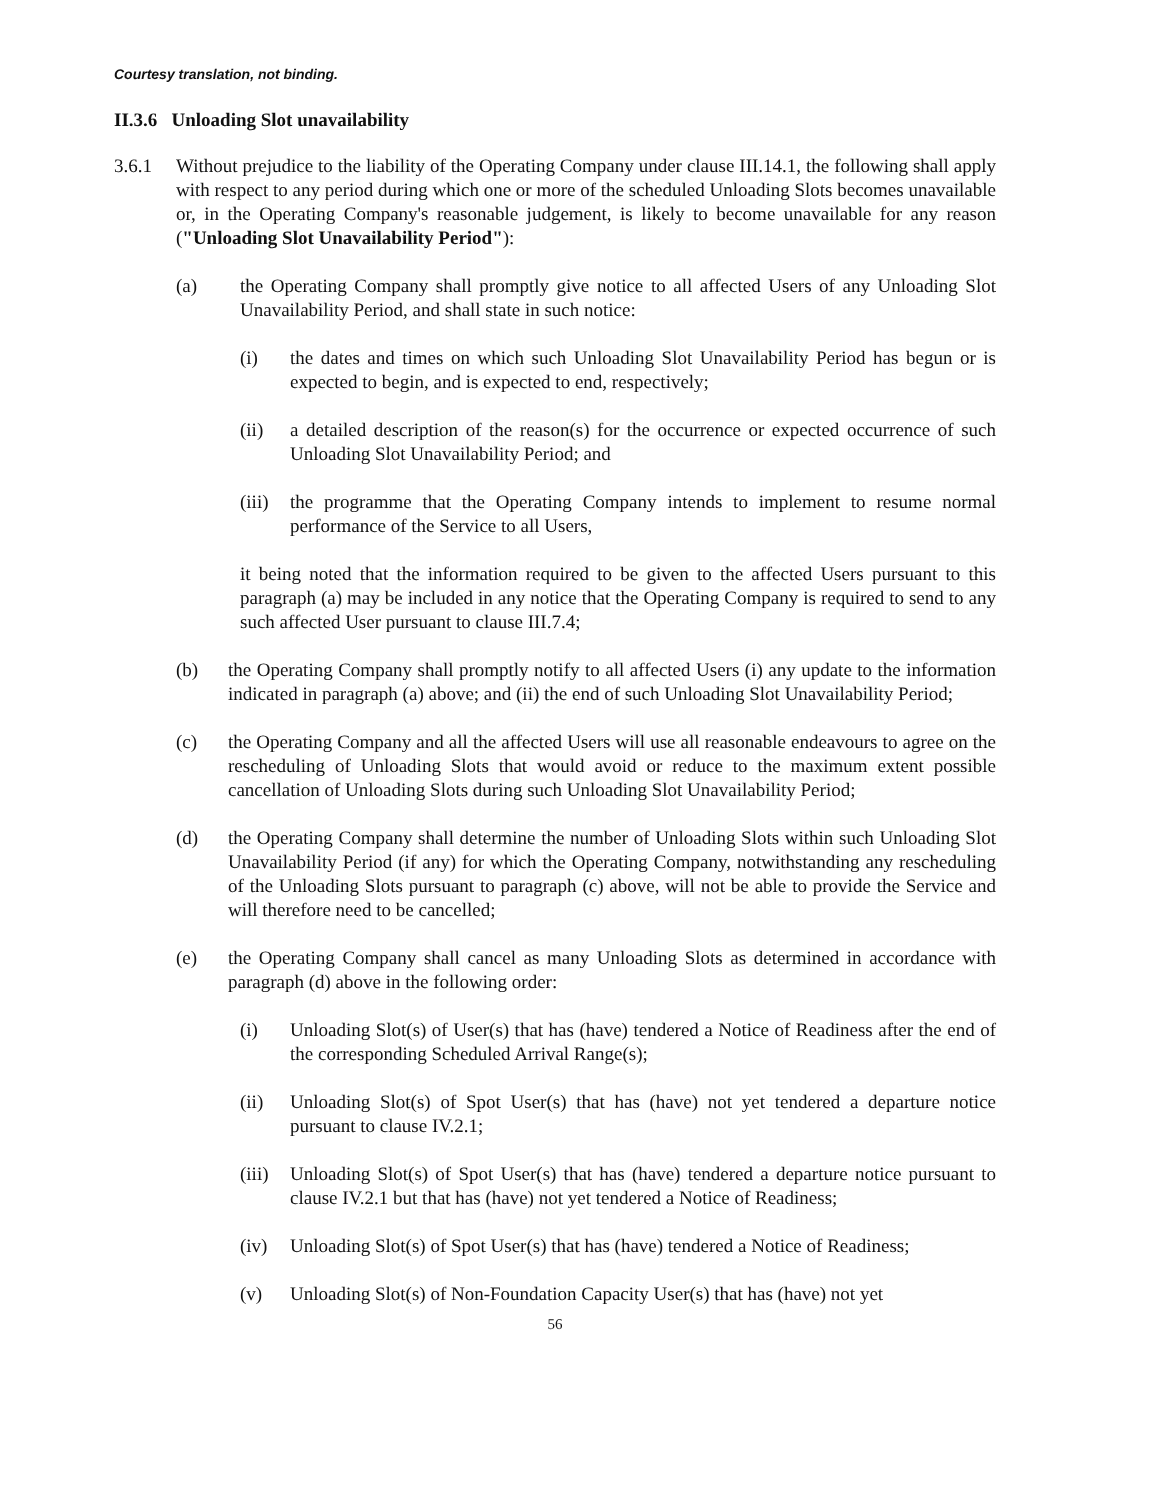Courtesy translation, not binding.
II.3.6 Unloading Slot unavailability
3.6.1 Without prejudice to the liability of the Operating Company under clause III.14.1, the following shall apply with respect to any period during which one or more of the scheduled Unloading Slots becomes unavailable or, in the Operating Company's reasonable judgement, is likely to become unavailable for any reason ("Unloading Slot Unavailability Period"):
(a) the Operating Company shall promptly give notice to all affected Users of any Unloading Slot Unavailability Period, and shall state in such notice:
(i) the dates and times on which such Unloading Slot Unavailability Period has begun or is expected to begin, and is expected to end, respectively;
(ii) a detailed description of the reason(s) for the occurrence or expected occurrence of such Unloading Slot Unavailability Period; and
(iii) the programme that the Operating Company intends to implement to resume normal performance of the Service to all Users,
it being noted that the information required to be given to the affected Users pursuant to this paragraph (a) may be included in any notice that the Operating Company is required to send to any such affected User pursuant to clause III.7.4;
(b) the Operating Company shall promptly notify to all affected Users (i) any update to the information indicated in paragraph (a) above; and (ii) the end of such Unloading Slot Unavailability Period;
(c) the Operating Company and all the affected Users will use all reasonable endeavours to agree on the rescheduling of Unloading Slots that would avoid or reduce to the maximum extent possible cancellation of Unloading Slots during such Unloading Slot Unavailability Period;
(d) the Operating Company shall determine the number of Unloading Slots within such Unloading Slot Unavailability Period (if any) for which the Operating Company, notwithstanding any rescheduling of the Unloading Slots pursuant to paragraph (c) above, will not be able to provide the Service and will therefore need to be cancelled;
(e) the Operating Company shall cancel as many Unloading Slots as determined in accordance with paragraph (d) above in the following order:
(i) Unloading Slot(s) of User(s) that has (have) tendered a Notice of Readiness after the end of the corresponding Scheduled Arrival Range(s);
(ii) Unloading Slot(s) of Spot User(s) that has (have) not yet tendered a departure notice pursuant to clause IV.2.1;
(iii) Unloading Slot(s) of Spot User(s) that has (have) tendered a departure notice pursuant to clause IV.2.1 but that has (have) not yet tendered a Notice of Readiness;
(iv) Unloading Slot(s) of Spot User(s) that has (have) tendered a Notice of Readiness;
(v) Unloading Slot(s) of Non-Foundation Capacity User(s) that has (have) not yet
56